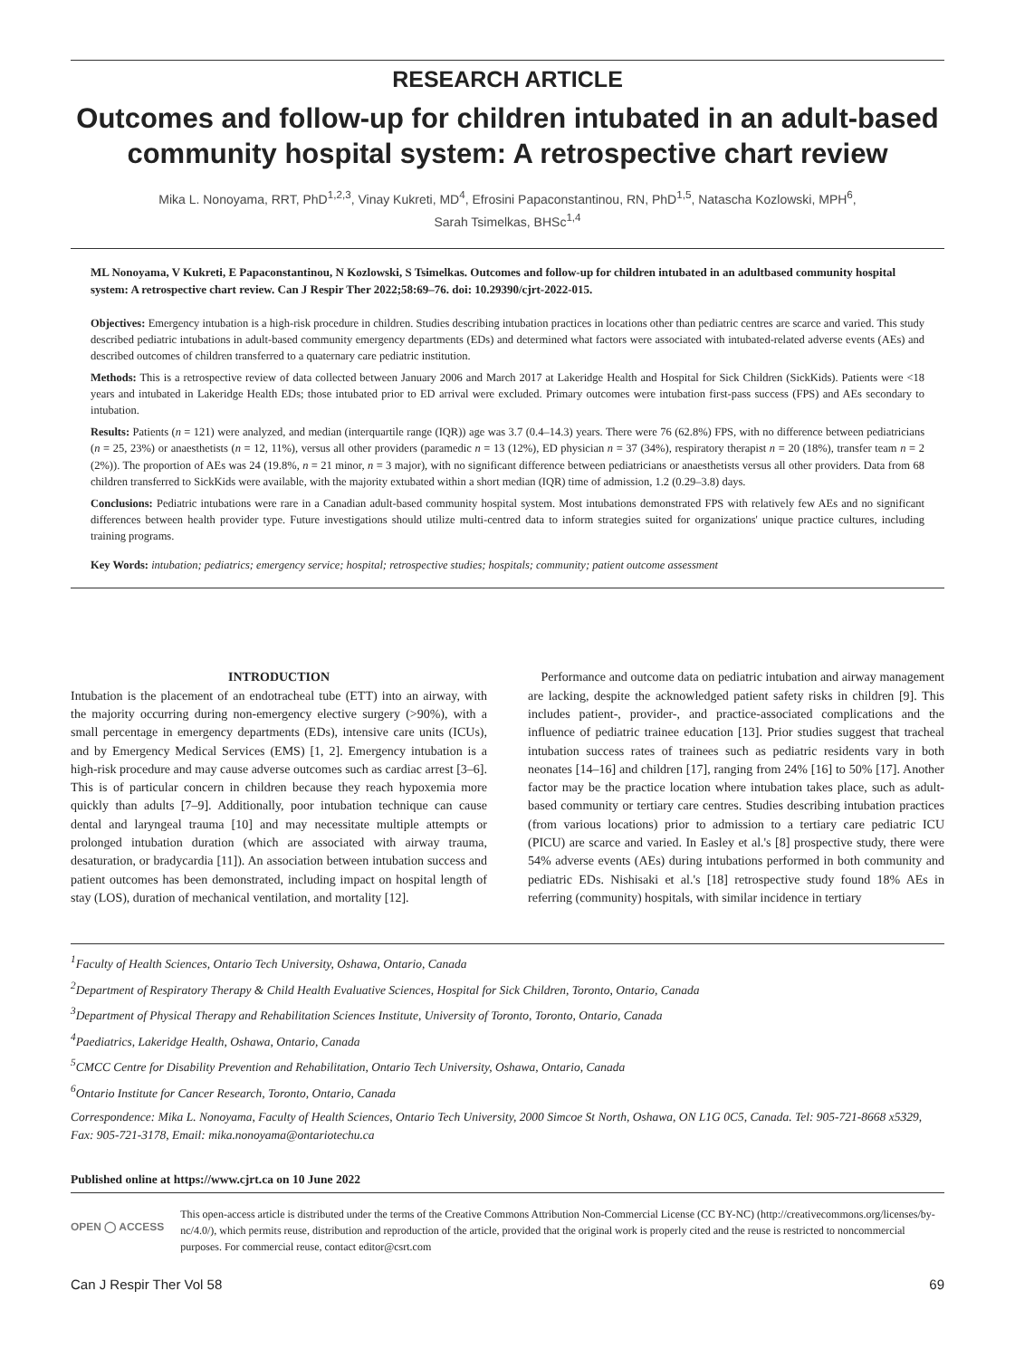RESEARCH ARTICLE
Outcomes and follow-up for children intubated in an adult-based community hospital system: A retrospective chart review
Mika L. Nonoyama, RRT, PhD<sup>1,2,3</sup>, Vinay Kukreti, MD<sup>4</sup>, Efrosini Papaconstantinou, RN, PhD<sup>1,5</sup>, Natascha Kozlowski, MPH<sup>6</sup>,
Sarah Tsimelkas, BHSc<sup>1,4</sup>
ML Nonoyama, V Kukreti, E Papaconstantinou, N Kozlowski, S Tsimelkas. Outcomes and follow-up for children intubated in an adultbased community hospital system: A retrospective chart review. Can J Respir Ther 2022;58:69–76. doi: 10.29390/cjrt-2022-015.
Objectives: Emergency intubation is a high-risk procedure in children. Studies describing intubation practices in locations other than pediatric centres are scarce and varied. This study described pediatric intubations in adult-based community emergency departments (EDs) and determined what factors were associated with intubated-related adverse events (AEs) and described outcomes of children transferred to a quaternary care pediatric institution.
Methods: This is a retrospective review of data collected between January 2006 and March 2017 at Lakeridge Health and Hospital for Sick Children (SickKids). Patients were <18 years and intubated in Lakeridge Health EDs; those intubated prior to ED arrival were excluded. Primary outcomes were intubation first-pass success (FPS) and AEs secondary to intubation.
Results: Patients (n = 121) were analyzed, and median (interquartile range (IQR)) age was 3.7 (0.4–14.3) years. There were 76 (62.8%) FPS, with no difference between pediatricians (n = 25, 23%) or anaesthetists (n = 12, 11%), versus all other providers (paramedic n = 13 (12%), ED physician n = 37 (34%), respiratory therapist n = 20 (18%), transfer team n = 2 (2%)). The proportion of AEs was 24 (19.8%, n = 21 minor, n = 3 major), with no significant difference between pediatricians or anaesthetists versus all other providers. Data from 68 children transferred to SickKids were available, with the majority extubated within a short median (IQR) time of admission, 1.2 (0.29–3.8) days.
Conclusions: Pediatric intubations were rare in a Canadian adult-based community hospital system. Most intubations demonstrated FPS with relatively few AEs and no significant differences between health provider type. Future investigations should utilize multi-centred data to inform strategies suited for organizations' unique practice cultures, including training programs.
Key Words: intubation; pediatrics; emergency service; hospital; retrospective studies; hospitals; community; patient outcome assessment
INTRODUCTION
Intubation is the placement of an endotracheal tube (ETT) into an airway, with the majority occurring during non-emergency elective surgery (>90%), with a small percentage in emergency departments (EDs), intensive care units (ICUs), and by Emergency Medical Services (EMS) [1, 2]. Emergency intubation is a high-risk procedure and may cause adverse outcomes such as cardiac arrest [3–6]. This is of particular concern in children because they reach hypoxemia more quickly than adults [7–9]. Additionally, poor intubation technique can cause dental and laryngeal trauma [10] and may necessitate multiple attempts or prolonged intubation duration (which are associated with airway trauma, desaturation, or bradycardia [11]). An association between intubation success and patient outcomes has been demonstrated, including impact on hospital length of stay (LOS), duration of mechanical ventilation, and mortality [12].
Performance and outcome data on pediatric intubation and airway management are lacking, despite the acknowledged patient safety risks in children [9]. This includes patient-, provider-, and practice-associated complications and the influence of pediatric trainee education [13]. Prior studies suggest that tracheal intubation success rates of trainees such as pediatric residents vary in both neonates [14–16] and children [17], ranging from 24% [16] to 50% [17]. Another factor may be the practice location where intubation takes place, such as adult-based community or tertiary care centres. Studies describing intubation practices (from various locations) prior to admission to a tertiary care pediatric ICU (PICU) are scarce and varied. In Easley et al.'s [8] prospective study, there were 54% adverse events (AEs) during intubations performed in both community and pediatric EDs. Nishisaki et al.'s [18] retrospective study found 18% AEs in referring (community) hospitals, with similar incidence in tertiary
<sup>1</sup> Faculty of Health Sciences, Ontario Tech University, Oshawa, Ontario, Canada
<sup>2</sup> Department of Respiratory Therapy & Child Health Evaluative Sciences, Hospital for Sick Children, Toronto, Ontario, Canada
<sup>3</sup> Department of Physical Therapy and Rehabilitation Sciences Institute, University of Toronto, Toronto, Ontario, Canada
<sup>4</sup> Paediatrics, Lakeridge Health, Oshawa, Ontario, Canada
<sup>5</sup> CMCC Centre for Disability Prevention and Rehabilitation, Ontario Tech University, Oshawa, Ontario, Canada
<sup>6</sup> Ontario Institute for Cancer Research, Toronto, Ontario, Canada
Correspondence: Mika L. Nonoyama, Faculty of Health Sciences, Ontario Tech University, 2000 Simcoe St North, Oshawa, ON L1G 0C5, Canada. Tel: 905-721-8668 x5329, Fax: 905-721-3178, Email: mika.nonoyama@ontariotechu.ca
Published online at https://www.cjrt.ca on 10 June 2022
OPEN ◯ ACCESS
This open-access article is distributed under the terms of the Creative Commons Attribution Non-Commercial License (CC BY-NC) (http://creativecommons.org/licenses/by-nc/4.0/), which permits reuse, distribution and reproduction of the article, provided that the original work is properly cited and the reuse is restricted to noncommercial purposes. For commercial reuse, contact editor@csrt.com
Can J Respir Ther Vol 58 69